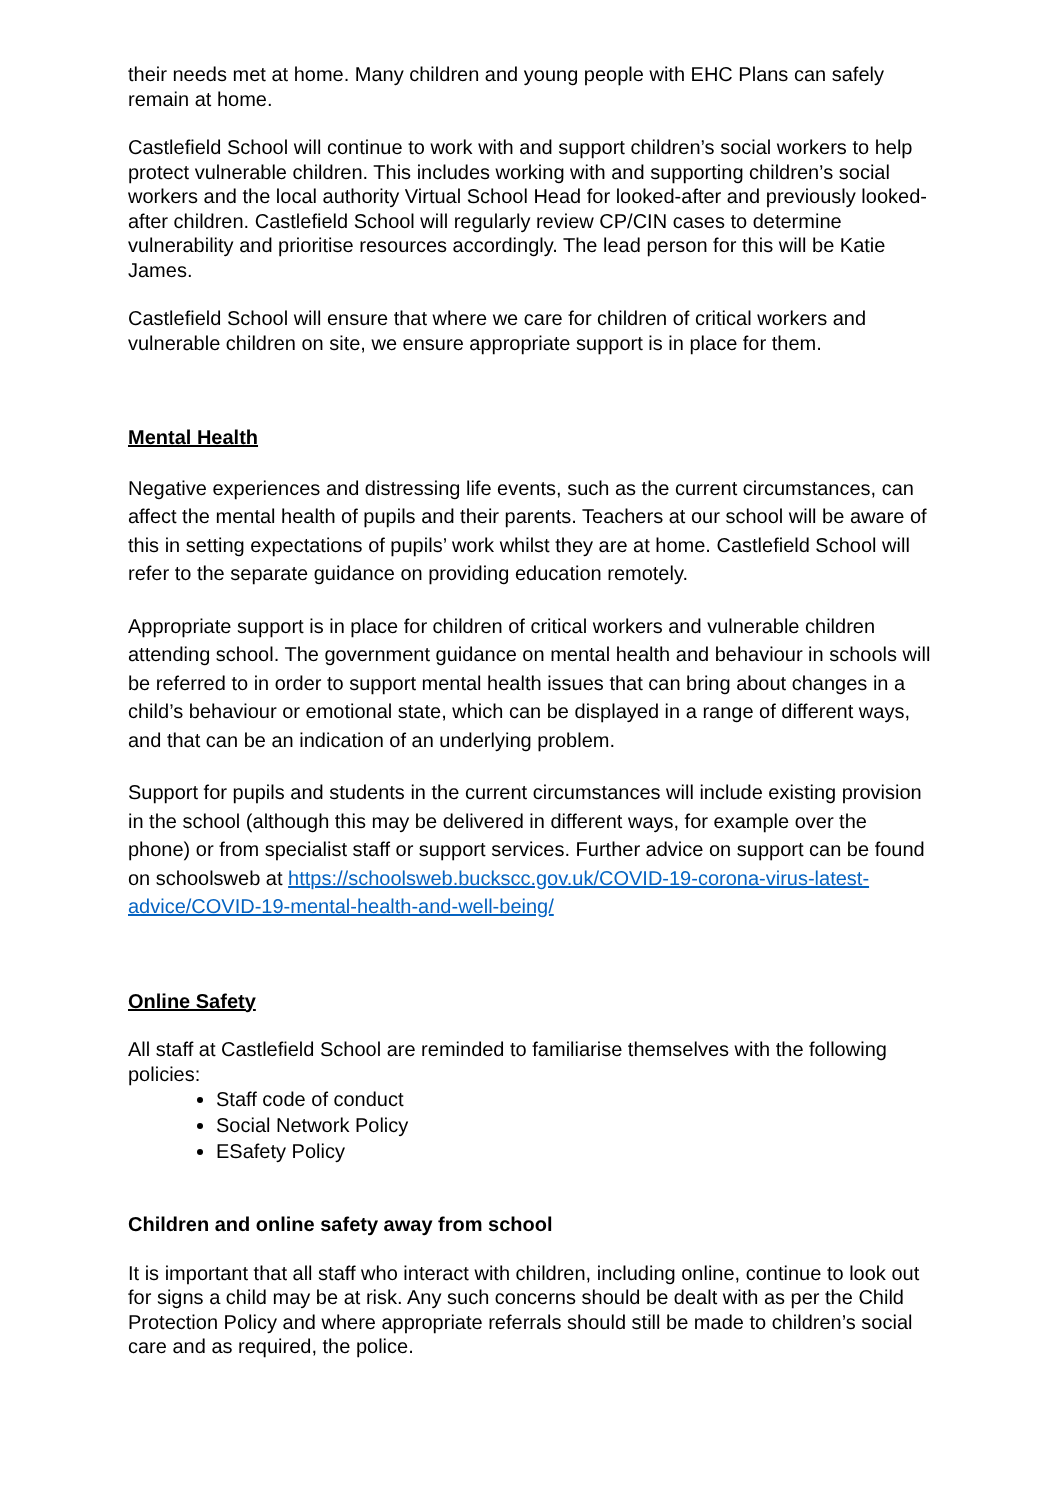their needs met at home. Many children and young people with EHC Plans can safely remain at home.
Castlefield School will continue to work with and support children’s social workers to help protect vulnerable children. This includes working with and supporting children’s social workers and the local authority Virtual School Head for looked-after and previously looked-after children. Castlefield School will regularly review CP/CIN cases to determine vulnerability and prioritise resources accordingly. The lead person for this will be Katie James.
Castlefield School will ensure that where we care for children of critical workers and vulnerable children on site, we ensure appropriate support is in place for them.
Mental Health
Negative experiences and distressing life events, such as the current circumstances, can affect the mental health of pupils and their parents. Teachers at our school will be aware of this in setting expectations of pupils’ work whilst they are at home. Castlefield School will refer to the separate guidance on providing education remotely.
Appropriate support is in place for children of critical workers and vulnerable children attending school. The government guidance on mental health and behaviour in schools will be referred to in order to support mental health issues that can bring about changes in a child’s behaviour or emotional state, which can be displayed in a range of different ways, and that can be an indication of an underlying problem.
Support for pupils and students in the current circumstances will include existing provision in the school (although this may be delivered in different ways, for example over the phone) or from specialist staff or support services. Further advice on support can be found on schoolsweb at https://schoolsweb.buckscc.gov.uk/COVID-19-corona-virus-latest-advice/COVID-19-mental-health-and-well-being/
Online Safety
All staff at Castlefield School are reminded to familiarise themselves with the following policies:
Staff code of conduct
Social Network Policy
ESafety Policy
Children and online safety away from school
It is important that all staff who interact with children, including online, continue to look out for signs a child may be at risk. Any such concerns should be dealt with as per the Child Protection Policy and where appropriate referrals should still be made to children’s social care and as required, the police.